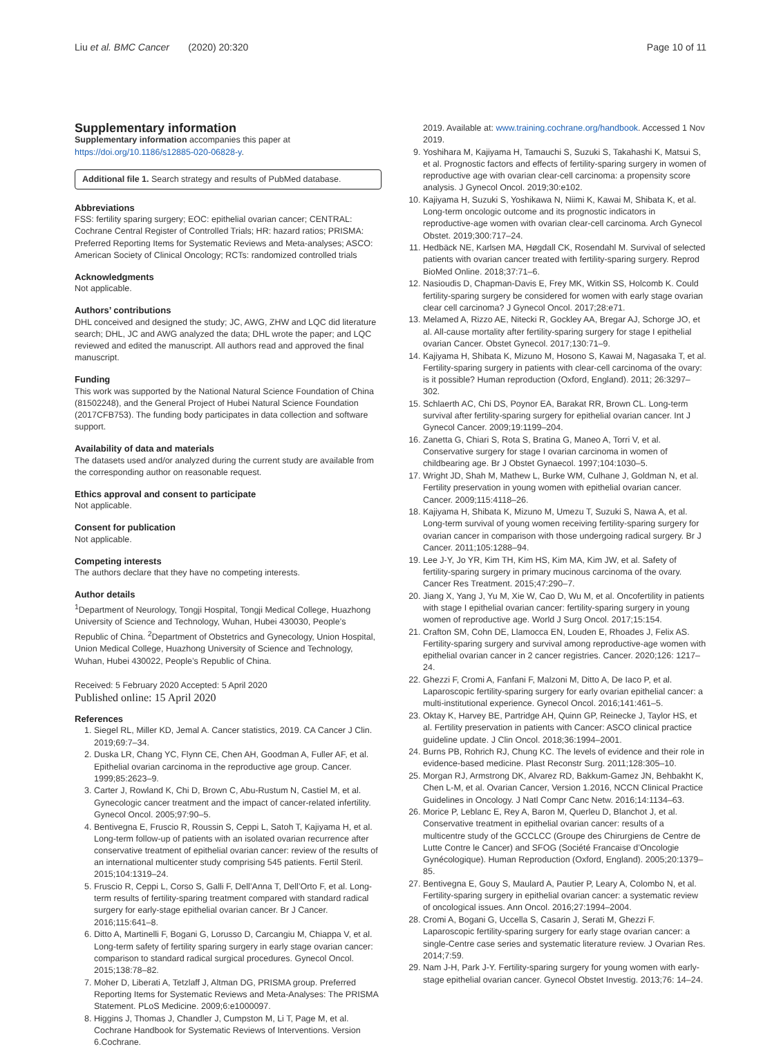Liu et al. BMC Cancer (2020) 20:320 Page 10 of 11
Supplementary information
Supplementary information accompanies this paper at https://doi.org/10.1186/s12885-020-06828-y.
Additional file 1. Search strategy and results of PubMed database.
Abbreviations
FSS: fertility sparing surgery; EOC: epithelial ovarian cancer; CENTRAL: Cochrane Central Register of Controlled Trials; HR: hazard ratios; PRISMA: Preferred Reporting Items for Systematic Reviews and Meta-analyses; ASCO: American Society of Clinical Oncology; RCTs: randomized controlled trials
Acknowledgments
Not applicable.
Authors’ contributions
DHL conceived and designed the study; JC, AWG, ZHW and LQC did literature search; DHL, JC and AWG analyzed the data; DHL wrote the paper; and LQC reviewed and edited the manuscript. All authors read and approved the final manuscript.
Funding
This work was supported by the National Natural Science Foundation of China (81502248), and the General Project of Hubei Natural Science Foundation (2017CFB753). The funding body participates in data collection and software support.
Availability of data and materials
The datasets used and/or analyzed during the current study are available from the corresponding author on reasonable request.
Ethics approval and consent to participate
Not applicable.
Consent for publication
Not applicable.
Competing interests
The authors declare that they have no competing interests.
Author details
<sup>1</sup> Department of Neurology, Tongji Hospital, Tongji Medical College, Huazhong University of Science and Technology, Wuhan, Hubei 430030, People’s Republic of China. <sup>2</sup>Department of Obstetrics and Gynecology, Union Hospital, Union Medical College, Huazhong University of Science and Technology, Wuhan, Hubei 430022, People’s Republic of China.
Received: 5 February 2020 Accepted: 5 April 2020
Published online: 15 April 2020
References
1. Siegel RL, Miller KD, Jemal A. Cancer statistics, 2019. CA Cancer J Clin. 2019;69:7–34.
2. Duska LR, Chang YC, Flynn CE, Chen AH, Goodman A, Fuller AF, et al. Epithelial ovarian carcinoma in the reproductive age group. Cancer. 1999;85:2623–9.
3. Carter J, Rowland K, Chi D, Brown C, Abu-Rustum N, Castiel M, et al. Gynecologic cancer treatment and the impact of cancer-related infertility. Gynecol Oncol. 2005;97:90–5.
4. Bentivegna E, Fruscio R, Roussin S, Ceppi L, Satoh T, Kajiyama H, et al. Long-term follow-up of patients with an isolated ovarian recurrence after conservative treatment of epithelial ovarian cancer: review of the results of an international multicenter study comprising 545 patients. Fertil Steril. 2015;104:1319–24.
5. Fruscio R, Ceppi L, Corso S, Galli F, Dell’Anna T, Dell’Orto F, et al. Long-term results of fertility-sparing treatment compared with standard radical surgery for early-stage epithelial ovarian cancer. Br J Cancer. 2016;115:641–8.
6. Ditto A, Martinelli F, Bogani G, Lorusso D, Carcangiu M, Chiappa V, et al. Long-term safety of fertility sparing surgery in early stage ovarian cancer: comparison to standard radical surgical procedures. Gynecol Oncol. 2015;138:78–82.
7. Moher D, Liberati A, Tetzlaff J, Altman DG, PRISMA group. Preferred Reporting Items for Systematic Reviews and Meta-Analyses: The PRISMA Statement. PLoS Medicine. 2009;6:e1000097.
8. Higgins J, Thomas J, Chandler J, Cumpston M, Li T, Page M, et al. Cochrane Handbook for Systematic Reviews of Interventions. Version 6.Cochrane.
2019. Available at: www.training.cochrane.org/handbook. Accessed 1 Nov 2019.
9. Yoshihara M, Kajiyama H, Tamauchi S, Suzuki S, Takahashi K, Matsui S, et al. Prognostic factors and effects of fertility-sparing surgery in women of reproductive age with ovarian clear-cell carcinoma: a propensity score analysis. J Gynecol Oncol. 2019;30:e102.
10. Kajiyama H, Suzuki S, Yoshikawa N, Niimi K, Kawai M, Shibata K, et al. Long-term oncologic outcome and its prognostic indicators in reproductive-age women with ovarian clear-cell carcinoma. Arch Gynecol Obstet. 2019;300:717–24.
11. Hedbäck NE, Karlsen MA, Høgdall CK, Rosendahl M. Survival of selected patients with ovarian cancer treated with fertility-sparing surgery. Reprod BioMed Online. 2018;37:71–6.
12. Nasioudis D, Chapman-Davis E, Frey MK, Witkin SS, Holcomb K. Could fertility-sparing surgery be considered for women with early stage ovarian clear cell carcinoma? J Gynecol Oncol. 2017;28:e71.
13. Melamed A, Rizzo AE, Nitecki R, Gockley AA, Bregar AJ, Schorge JO, et al. All-cause mortality after fertility-sparing surgery for stage I epithelial ovarian Cancer. Obstet Gynecol. 2017;130:71–9.
14. Kajiyama H, Shibata K, Mizuno M, Hosono S, Kawai M, Nagasaka T, et al. Fertility-sparing surgery in patients with clear-cell carcinoma of the ovary: is it possible? Human reproduction (Oxford, England). 2011; 26:3297–302.
15. Schlaerth AC, Chi DS, Poynor EA, Barakat RR, Brown CL. Long-term survival after fertility-sparing surgery for epithelial ovarian cancer. Int J Gynecol Cancer. 2009;19:1199–204.
16. Zanetta G, Chiari S, Rota S, Bratina G, Maneo A, Torri V, et al. Conservative surgery for stage I ovarian carcinoma in women of childbearing age. Br J Obstet Gynaecol. 1997;104:1030–5.
17. Wright JD, Shah M, Mathew L, Burke WM, Culhane J, Goldman N, et al. Fertility preservation in young women with epithelial ovarian cancer. Cancer. 2009;115:4118–26.
18. Kajiyama H, Shibata K, Mizuno M, Umezu T, Suzuki S, Nawa A, et al. Long-term survival of young women receiving fertility-sparing surgery for ovarian cancer in comparison with those undergoing radical surgery. Br J Cancer. 2011;105:1288–94.
19. Lee J-Y, Jo YR, Kim TH, Kim HS, Kim MA, Kim JW, et al. Safety of fertility-sparing surgery in primary mucinous carcinoma of the ovary. Cancer Res Treatment. 2015;47:290–7.
20. Jiang X, Yang J, Yu M, Xie W, Cao D, Wu M, et al. Oncofertility in patients with stage I epithelial ovarian cancer: fertility-sparing surgery in young women of reproductive age. World J Surg Oncol. 2017;15:154.
21. Crafton SM, Cohn DE, Llamocca EN, Louden E, Rhoades J, Felix AS. Fertility-sparing surgery and survival among reproductive-age women with epithelial ovarian cancer in 2 cancer registries. Cancer. 2020;126: 1217–24.
22. Ghezzi F, Cromi A, Fanfani F, Malzoni M, Ditto A, De Iaco P, et al. Laparoscopic fertility-sparing surgery for early ovarian epithelial cancer: a multi-institutional experience. Gynecol Oncol. 2016;141:461–5.
23. Oktay K, Harvey BE, Partridge AH, Quinn GP, Reinecke J, Taylor HS, et al. Fertility preservation in patients with Cancer: ASCO clinical practice guideline update. J Clin Oncol. 2018;36:1994–2001.
24. Burns PB, Rohrich RJ, Chung KC. The levels of evidence and their role in evidence-based medicine. Plast Reconstr Surg. 2011;128:305–10.
25. Morgan RJ, Armstrong DK, Alvarez RD, Bakkum-Gamez JN, Behbakht K, Chen L-M, et al. Ovarian Cancer, Version 1.2016, NCCN Clinical Practice Guidelines in Oncology. J Natl Compr Canc Netw. 2016;14:1134–63.
26. Morice P, Leblanc E, Rey A, Baron M, Querleu D, Blanchot J, et al. Conservative treatment in epithelial ovarian cancer: results of a multicentre study of the GCCLCC (Groupe des Chirurgiens de Centre de Lutte Contre le Cancer) and SFOG (Société Francaise d’Oncologie Gynécologique). Human Reproduction (Oxford, England). 2005;20:1379–85.
27. Bentivegna E, Gouy S, Maulard A, Pautier P, Leary A, Colombo N, et al. Fertility-sparing surgery in epithelial ovarian cancer: a systematic review of oncological issues. Ann Oncol. 2016;27:1994–2004.
28. Cromi A, Bogani G, Uccella S, Casarin J, Serati M, Ghezzi F. Laparoscopic fertility-sparing surgery for early stage ovarian cancer: a single-Centre case series and systematic literature review. J Ovarian Res. 2014;7:59.
29. Nam J-H, Park J-Y. Fertility-sparing surgery for young women with early-stage epithelial ovarian cancer. Gynecol Obstet Investig. 2013;76: 14–24.